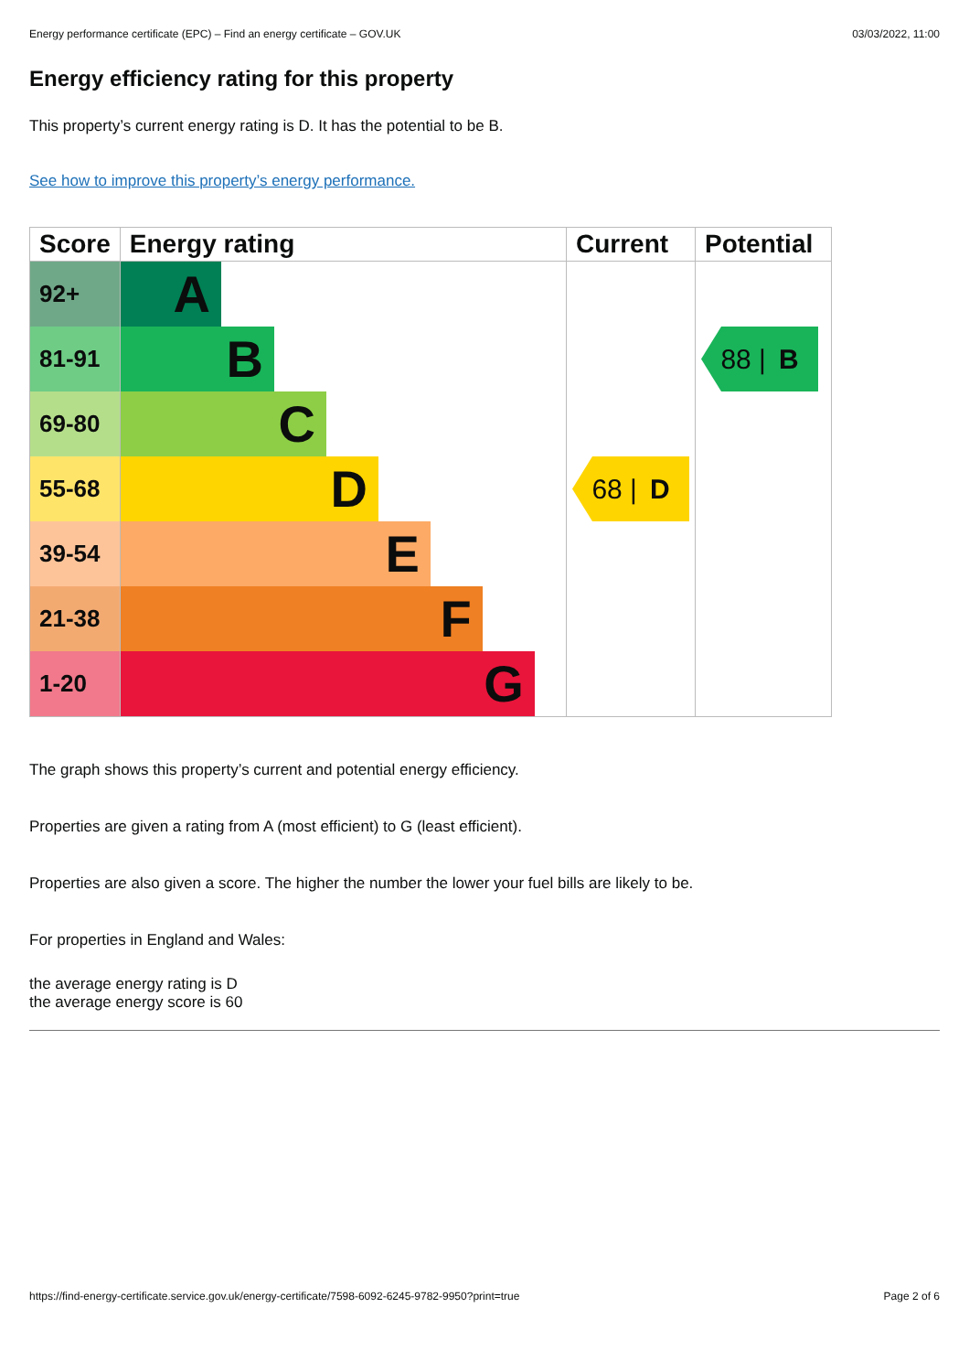Energy performance certificate (EPC) – Find an energy certificate – GOV.UK 03/03/2022, 11:00
Energy efficiency rating for this property
This property’s current energy rating is D. It has the potential to be B.
See how to improve this property’s energy performance.
| Score | Energy rating | Current | Potential |
| --- | --- | --- | --- |
| 92+ | A | | |
| 81-91 | B | | 88 / B |
| 69-80 | C | | |
| 55-68 | D | 68 / D | |
| 39-54 | E | | |
| 21-38 | F | | |
| 1-20 | G | | |
The graph shows this property’s current and potential energy efficiency.
Properties are given a rating from A (most efficient) to G (least efficient).
Properties are also given a score. The higher the number the lower your fuel bills are likely to be.
For properties in England and Wales:
the average energy rating is D
the average energy score is 60
https://find-energy-certificate.service.gov.uk/energy-certificate/7598-6092-6245-9782-9950?print=true Page 2 of 6